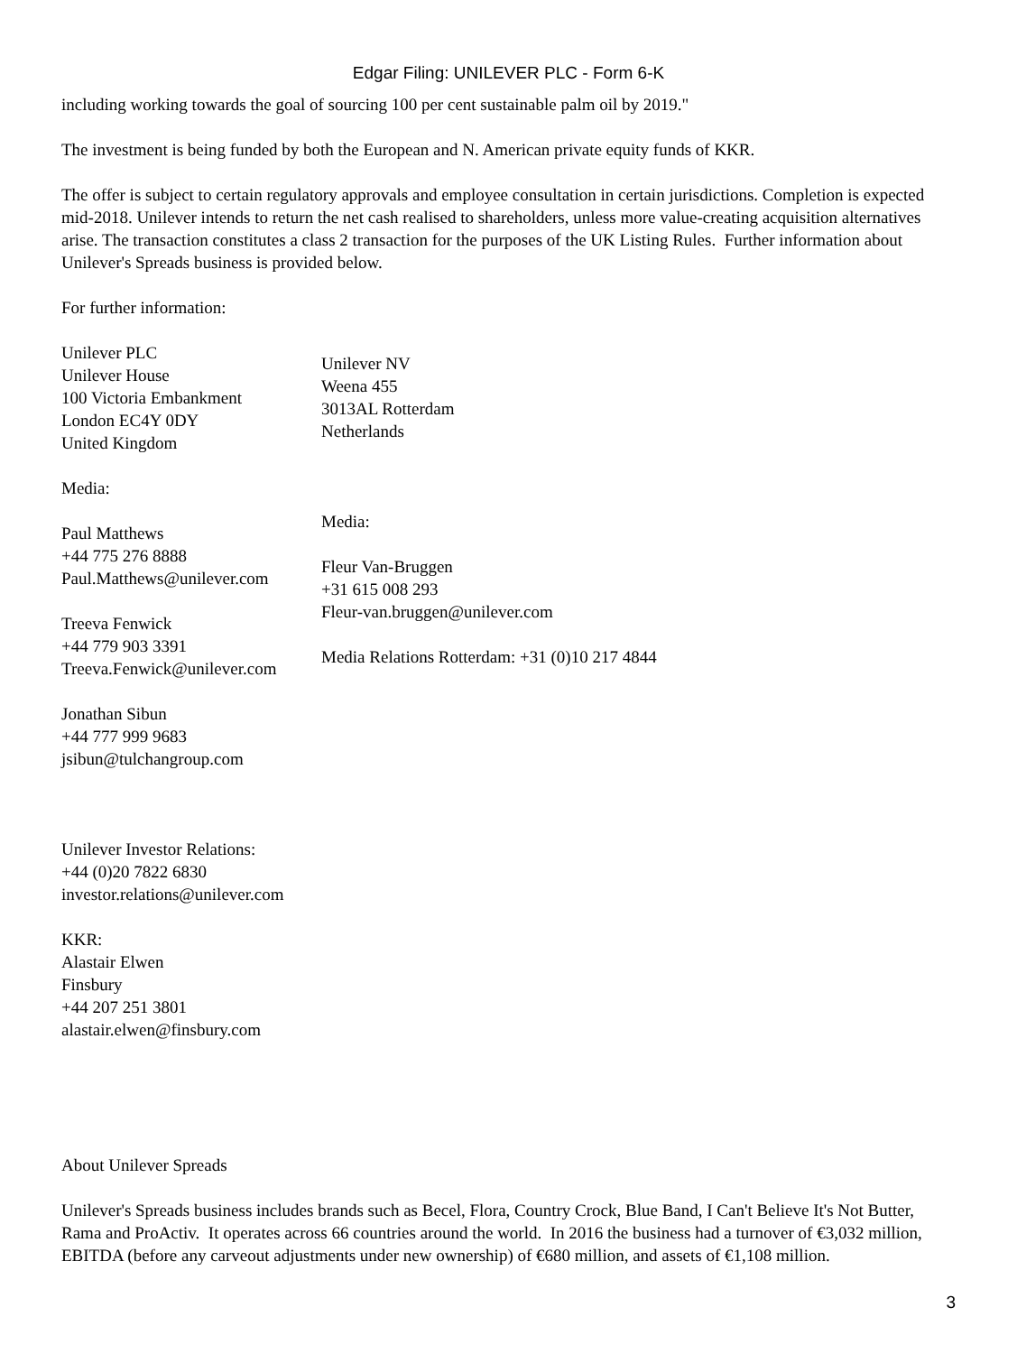Edgar Filing: UNILEVER PLC - Form 6-K
including working towards the goal of sourcing 100 per cent sustainable palm oil by 2019."
The investment is being funded by both the European and N. American private equity funds of KKR.
The offer is subject to certain regulatory approvals and employee consultation in certain jurisdictions. Completion is expected mid-2018. Unilever intends to return the net cash realised to shareholders, unless more value-creating acquisition alternatives arise. The transaction constitutes a class 2 transaction for the purposes of the UK Listing Rules. Further information about Unilever's Spreads business is provided below.
For further information:
Unilever PLC
Unilever House
100 Victoria Embankment
London EC4Y 0DY
United Kingdom
Media:
Paul Matthews
+44 775 276 8888
Paul.Matthews@unilever.com
Treeva Fenwick
+44 779 903 3391
Treeva.Fenwick@unilever.com
Jonathan Sibun
+44 777 999 9683
jsibun@tulchangroup.com
Unilever NV
Weena 455
3013AL Rotterdam
Netherlands
Media:
Fleur Van-Bruggen
+31 615 008 293
Fleur-van.bruggen@unilever.com
Media Relations Rotterdam: +31 (0)10 217 4844
Unilever Investor Relations:
+44 (0)20 7822 6830
investor.relations@unilever.com
KKR:
Alastair Elwen
Finsbury
+44 207 251 3801
alastair.elwen@finsbury.com
About Unilever Spreads
Unilever's Spreads business includes brands such as Becel, Flora, Country Crock, Blue Band, I Can't Believe It's Not Butter, Rama and ProActiv. It operates across 66 countries around the world. In 2016 the business had a turnover of €3,032 million, EBITDA (before any carveout adjustments under new ownership) of €680 million, and assets of €1,108 million.
3